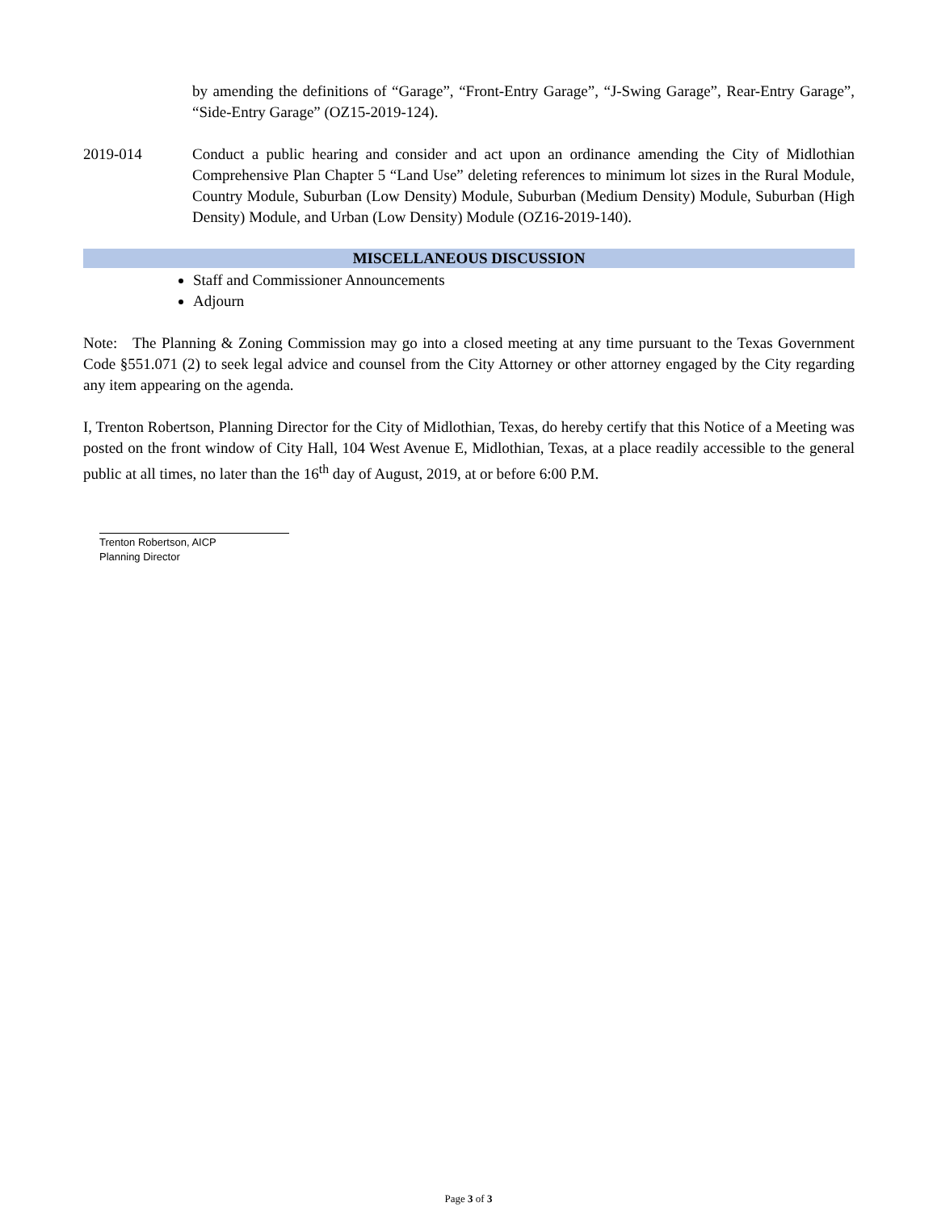by amending the definitions of “Garage”, “Front-Entry Garage”, “J-Swing Garage”, Rear-Entry Garage”, “Side-Entry Garage” (OZ15-2019-124).
2019-014 Conduct a public hearing and consider and act upon an ordinance amending the City of Midlothian Comprehensive Plan Chapter 5 “Land Use” deleting references to minimum lot sizes in the Rural Module, Country Module, Suburban (Low Density) Module, Suburban (Medium Density) Module, Suburban (High Density) Module, and Urban (Low Density) Module (OZ16-2019-140).
MISCELLANEOUS DISCUSSION
Staff and Commissioner Announcements
Adjourn
Note: The Planning & Zoning Commission may go into a closed meeting at any time pursuant to the Texas Government Code §551.071 (2) to seek legal advice and counsel from the City Attorney or other attorney engaged by the City regarding any item appearing on the agenda.
I, Trenton Robertson, Planning Director for the City of Midlothian, Texas, do hereby certify that this Notice of a Meeting was posted on the front window of City Hall, 104 West Avenue E, Midlothian, Texas, at a place readily accessible to the general public at all times, no later than the 16<sup>th</sup> day of August, 2019, at or before 6:00 P.M.
Trenton Robertson, AICP
Planning Director
Page 3 of 3